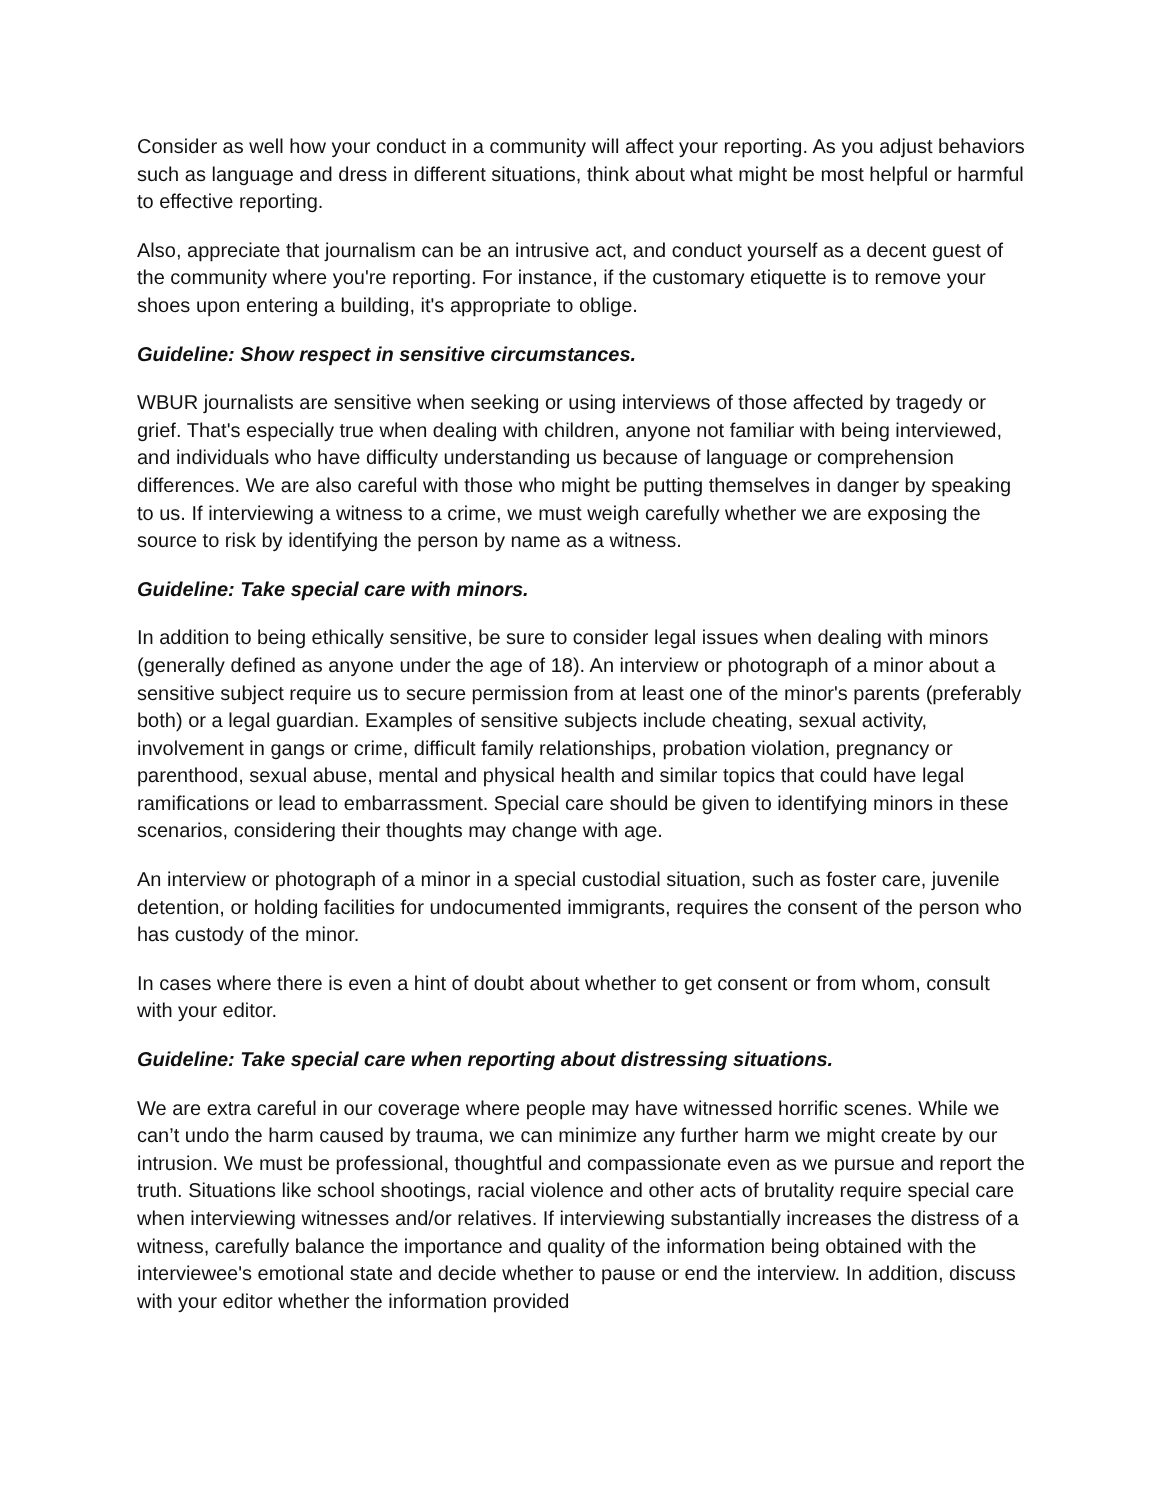Consider as well how your conduct in a community will affect your reporting. As you adjust behaviors such as language and dress in different situations, think about what might be most helpful or harmful to effective reporting.
Also, appreciate that journalism can be an intrusive act, and conduct yourself as a decent guest of the community where you're reporting. For instance, if the customary etiquette is to remove your shoes upon entering a building, it's appropriate to oblige.
Guideline: Show respect in sensitive circumstances.
WBUR journalists are sensitive when seeking or using interviews of those affected by tragedy or grief. That's especially true when dealing with children, anyone not familiar with being interviewed, and individuals who have difficulty understanding us because of language or comprehension differences. We are also careful with those who might be putting themselves in danger by speaking to us. If interviewing a witness to a crime, we must weigh carefully whether we are exposing the source to risk by identifying the person by name as a witness.
Guideline: Take special care with minors.
In addition to being ethically sensitive, be sure to consider legal issues when dealing with minors (generally defined as anyone under the age of 18). An interview or photograph of a minor about a sensitive subject require us to secure permission from at least one of the minor's parents (preferably both) or a legal guardian. Examples of sensitive subjects include cheating, sexual activity, involvement in gangs or crime, difficult family relationships, probation violation, pregnancy or parenthood, sexual abuse, mental and physical health and similar topics that could have legal ramifications or lead to embarrassment. Special care should be given to identifying minors in these scenarios, considering their thoughts may change with age.
An interview or photograph of a minor in a special custodial situation, such as foster care, juvenile detention, or holding facilities for undocumented immigrants, requires the consent of the person who has custody of the minor.
In cases where there is even a hint of doubt about whether to get consent or from whom, consult with your editor.
Guideline: Take special care when reporting about distressing situations.
We are extra careful in our coverage where people may have witnessed horrific scenes. While we can’t undo the harm caused by trauma, we can minimize any further harm we might create by our intrusion. We must be professional, thoughtful and compassionate even as we pursue and report the truth. Situations like school shootings, racial violence and other acts of brutality require special care when interviewing witnesses and/or relatives. If interviewing substantially increases the distress of a witness, carefully balance the importance and quality of the information being obtained with the interviewee's emotional state and decide whether to pause or end the interview. In addition, discuss with your editor whether the information provided